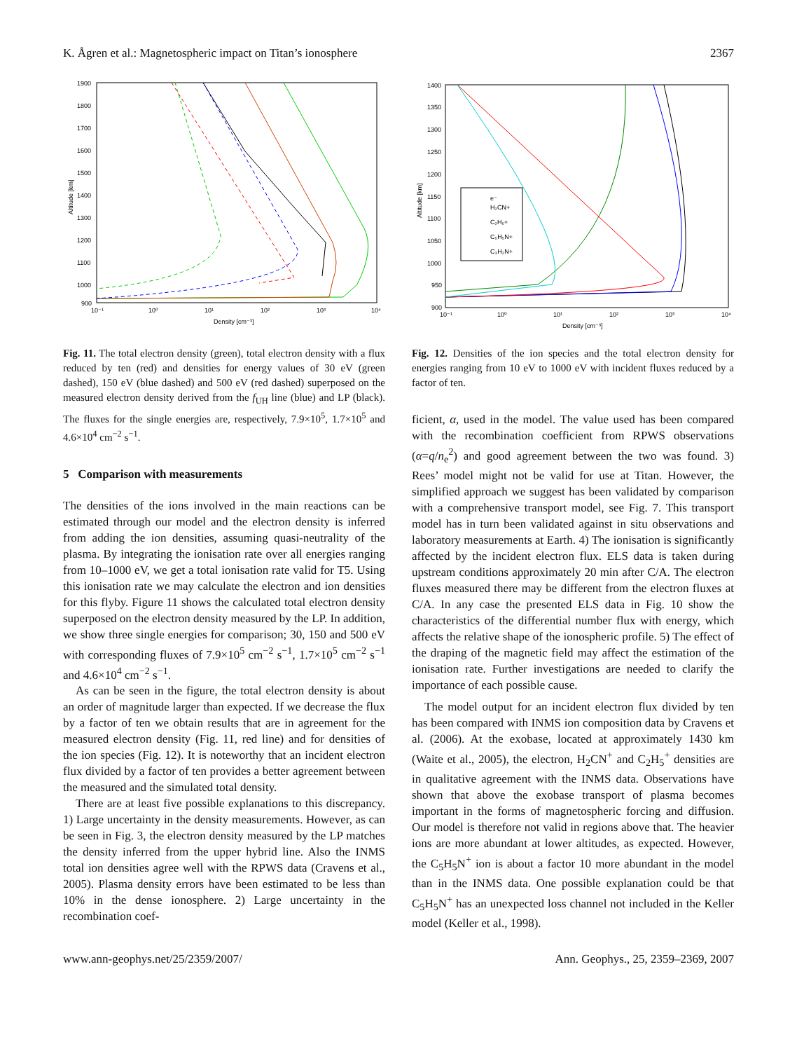K. Ågren et al.: Magnetospheric impact on Titan’s ionosphere 2367
1900
1800
1700
1600
1500
1400
1300
1200
1100
1000
900
10⁻¹
10⁰
10¹
10²
10³
10⁴
Density [cm⁻³]
Altitude [km]
Fig. 11. The total electron density (green), total electron density with a flux reduced by ten (red) and densities for energy values of 30 eV (green dashed), 150 eV (blue dashed) and 500 eV (red dashed) superposed on the measured electron density derived from the f<sub>UH</sub> line (blue) and LP (black). The fluxes for the single energies are, respectively, 7.9×10<sup>5</sup>, 1.7×10<sup>5</sup> and 4.6×10<sup>4</sup> cm<sup>−2</sup> s<sup>−1</sup>.
5 Comparison with measurements
The densities of the ions involved in the main reactions can be estimated through our model and the electron density is inferred from adding the ion densities, assuming quasi-neutrality of the plasma. By integrating the ionisation rate over all energies ranging from 10–1000 eV, we get a total ionisation rate valid for T5. Using this ionisation rate we may calculate the electron and ion densities for this flyby. Figure 11 shows the calculated total electron density superposed on the electron density measured by the LP. In addition, we show three single energies for comparison; 30, 150 and 500 eV with corresponding fluxes of 7.9×10<sup>5</sup> cm<sup>−2</sup> s<sup>−1</sup>, 1.7×10<sup>5</sup> cm<sup>−2</sup> s<sup>−1</sup> and 4.6×10<sup>4</sup> cm<sup>−2</sup> s<sup>−1</sup>.
As can be seen in the figure, the total electron density is about an order of magnitude larger than expected. If we decrease the flux by a factor of ten we obtain results that are in agreement for the measured electron density (Fig. 11, red line) and for densities of the ion species (Fig. 12). It is noteworthy that an incident electron flux divided by a factor of ten provides a better agreement between the measured and the simulated total density.
There are at least five possible explanations to this discrepancy. 1) Large uncertainty in the density measurements. However, as can be seen in Fig. 3, the electron density measured by the LP matches the density inferred from the upper hybrid line. Also the INMS total ion densities agree well with the RPWS data (Cravens et al., 2005). Plasma density errors have been estimated to be less than 10% in the dense ionosphere. 2) Large uncertainty in the recombination coef-
1400
1350
1300
1250
1200
1150
1100
1050
1000
950
900
10⁻¹
10⁰
10¹
10²
10³
10⁴
Density [cm⁻³]
Altitude [km]
e⁻
H₂CN+
C₂H₅+
C₅H₅N+
C₃H₂N+
Fig. 12. Densities of the ion species and the total electron density for energies ranging from 10 eV to 1000 eV with incident fluxes reduced by a factor of ten.
ficient, α, used in the model. The value used has been compared with the recombination coefficient from RPWS observations (α=q/n<sub>e</sub><sup>2</sup>) and good agreement between the two was found. 3) Rees’ model might not be valid for use at Titan. However, the simplified approach we suggest has been validated by comparison with a comprehensive transport model, see Fig. 7. This transport model has in turn been validated against in situ observations and laboratory measurements at Earth. 4) The ionisation is significantly affected by the incident electron flux. ELS data is taken during upstream conditions approximately 20 min after C/A. The electron fluxes measured there may be different from the electron fluxes at C/A. In any case the presented ELS data in Fig. 10 show the characteristics of the differential number flux with energy, which affects the relative shape of the ionospheric profile. 5) The effect of the draping of the magnetic field may affect the estimation of the ionisation rate. Further investigations are needed to clarify the importance of each possible cause.
The model output for an incident electron flux divided by ten has been compared with INMS ion composition data by Cravens et al. (2006). At the exobase, located at approximately 1430 km (Waite et al., 2005), the electron, H<sub>2</sub>CN<sup>+</sup> and C<sub>2</sub>H<sub>5</sub><sup>+</sup> densities are in qualitative agreement with the INMS data. Observations have shown that above the exobase transport of plasma becomes important in the forms of magnetospheric forcing and diffusion. Our model is therefore not valid in regions above that. The heavier ions are more abundant at lower altitudes, as expected. However, the C<sub>5</sub>H<sub>5</sub>N<sup>+</sup> ion is about a factor 10 more abundant in the model than in the INMS data. One possible explanation could be that C<sub>5</sub>H<sub>5</sub>N<sup>+</sup> has an unexpected loss channel not included in the Keller model (Keller et al., 1998).
www.ann-geophys.net/25/2359/2007/ Ann. Geophys., 25, 2359–2369, 2007